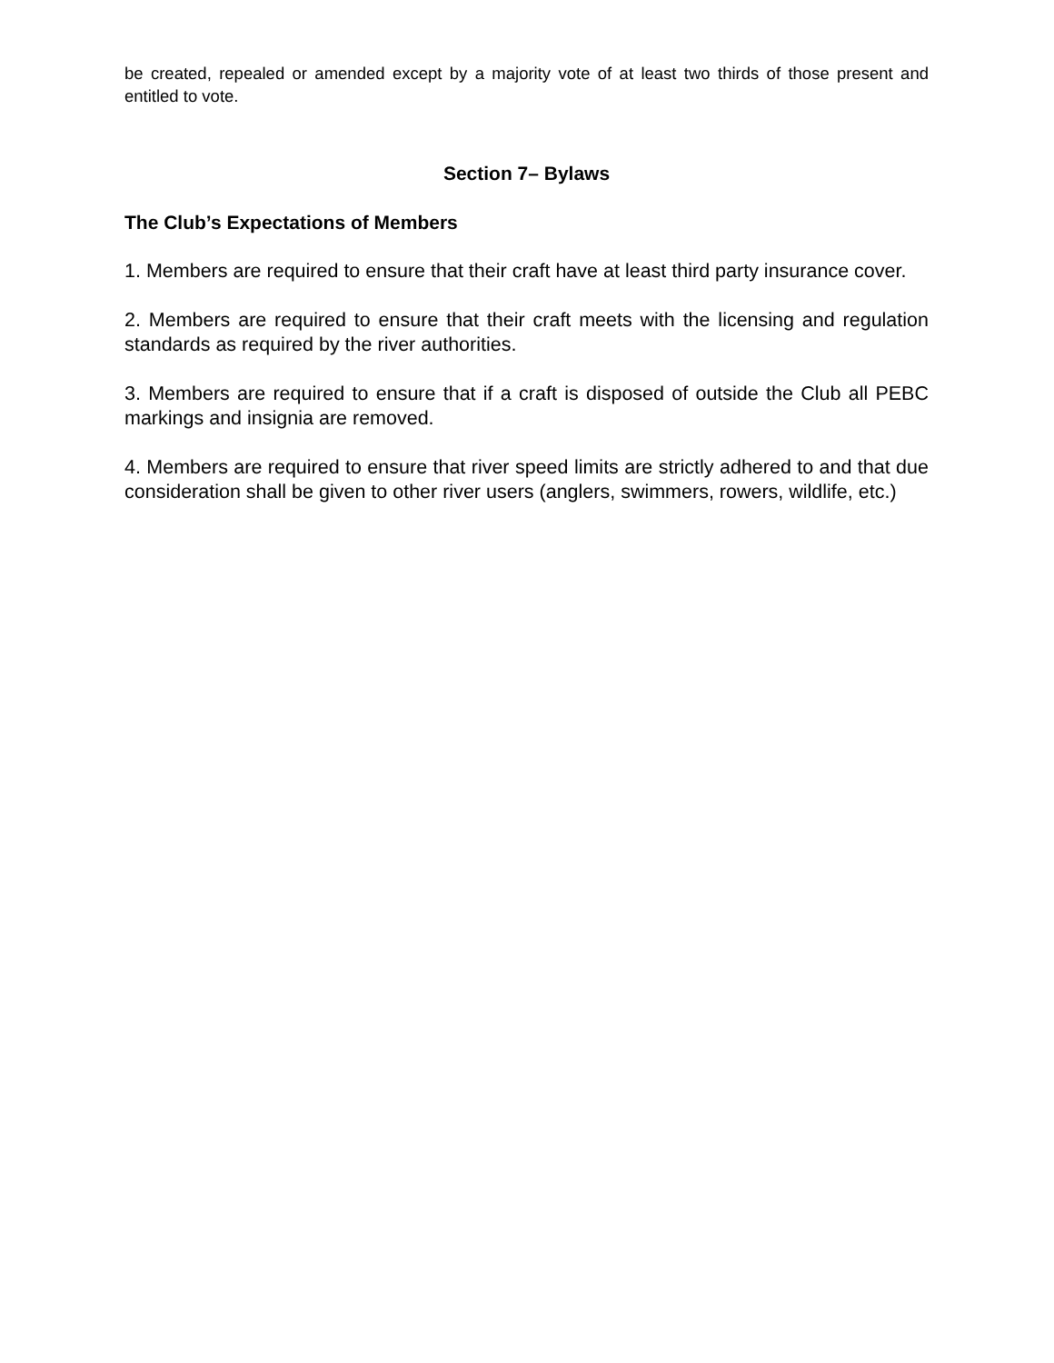be created, repealed or amended except by a majority vote of at least two thirds of those present and entitled to vote.
Section 7– Bylaws
The Club’s Expectations of Members
1. Members are required to ensure that their craft have at least third party insurance cover.
2. Members are required to ensure that their craft meets with the licensing and regulation standards as required by the river authorities.
3. Members are required to ensure that if a craft is disposed of outside the Club all PEBC markings and insignia are removed.
4. Members are required to ensure that river speed limits are strictly adhered to and that due consideration shall be given to other river users (anglers, swimmers, rowers, wildlife, etc.)